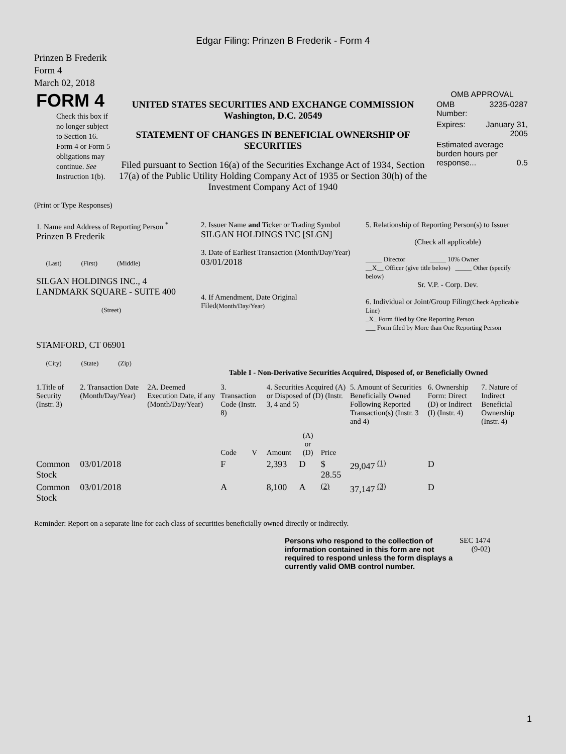Edgar Filing: Prinzen B Frederik - Form 4
Prinzen B Frederik
Form 4
March 02, 2018
| FORM 4 Check this box if no longer subject to Section 16. Form 4 or Form 5 obligations may continue. See Instruction 1(b). | UNITED STATES SECURITIES AND EXCHANGE COMMISSION Washington, D.C. 20549 STATEMENT OF CHANGES IN BENEFICIAL OWNERSHIP OF SECURITIES Filed pursuant to Section 16(a) of the Securities Exchange Act of 1934, Section 17(a) of the Public Utility Holding Company Act of 1935 or Section 30(h) of the Investment Company Act of 1940 | OMB APPROVAL / OMB Number: / 3235-0287 / / Expires: / January 31, 2005 / / Estimated average burden hours per response... 0.5 / / |
(Print or Type Responses)
| 1. Name and Address of Reporting Person <sup>*</sup> Prinzen B Frederik (Last) (First) (Middle) SILGAN HOLDINGS INC., 4 LANDMARK SQUARE - SUITE 400 (Street) STAMFORD, CT 06901 (City) (State) (Zip) | 2. Issuer Name and Ticker or Trading Symbol SILGAN HOLDINGS INC [SLGN] 3. Date of Earliest Transaction (Month/Day/Year) 03/01/2018 4. If Amendment, Date Original Filed (Month/Day/Year) | 5. Relationship of Reporting Person(s) to Issuer (Check all applicable) _____ Director _____ 10% Owner __X__ Officer (give title below) _____ Other (specify below) Sr. V.P. - Corp. Dev. 6. Individual or Joint/Group Filing (Check Applicable Line) _X_ Form filed by One Reporting Person ___ Form filed by More than One Reporting Person |
Table I - Non-Derivative Securities Acquired, Disposed of, or Beneficially Owned
| 1.Title of Security (Instr. 3) | 2. Transaction Date (Month/Day/Year) | 2A. Deemed Execution Date, if any (Month/Day/Year) | 3. Transaction Code (Instr. 8) | | 4. Securities Acquired (A) or Disposed of (D) (Instr. 3, 4 and 5) | | | 5. Amount of Securities Beneficially Owned Following Reported Transaction(s) (Instr. 3 and 4) | 6. Ownership Form: Direct (D) or Indirect (I) (Instr. 4) | 7. Nature of Indirect Beneficial Ownership (Instr. 4) |
| --- | --- | --- | --- | --- | --- | --- | --- | --- | --- | --- |
| | | | Code | V | Amount | (A) or (D) | Price | | | |
| Common Stock | 03/01/2018 | | F | | 2,393 | D | $ 28.55 | 29,047 <sup>(1)</sup> | D | |
| Common Stock | 03/01/2018 | | A | | 8,100 | A | <sup>(2)</sup> | 37,147 <sup>(3)</sup> | D | |
Reminder: Report on a separate line for each class of securities beneficially owned directly or indirectly.
| Persons who respond to the collection of information contained in this form are not required to respond unless the form displays a currently valid OMB control number. | SEC 1474 (9-02) |
1